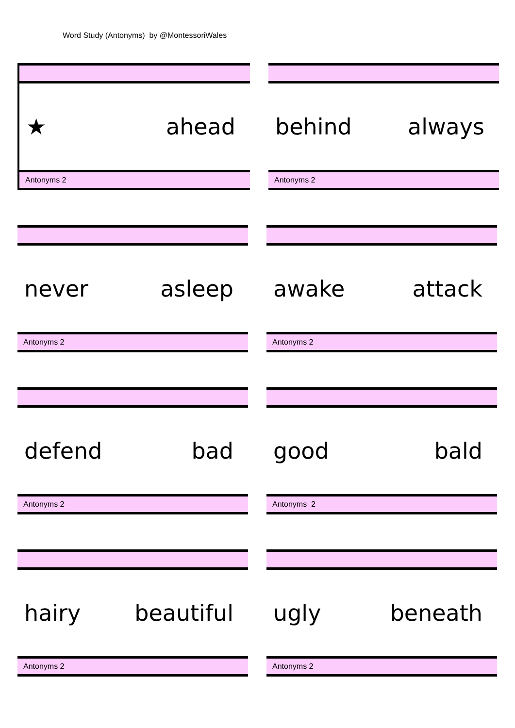Word Study (Antonyms) by @MontessoriWales
★ ahead
Antonyms 2
behind always
Antonyms 2
never asleep
Antonyms 2
awake attack
Antonyms 2
defend bad
Antonyms 2
good bald
Antonyms 2
hairy beautiful
Antonyms 2
ugly beneath
Antonyms 2